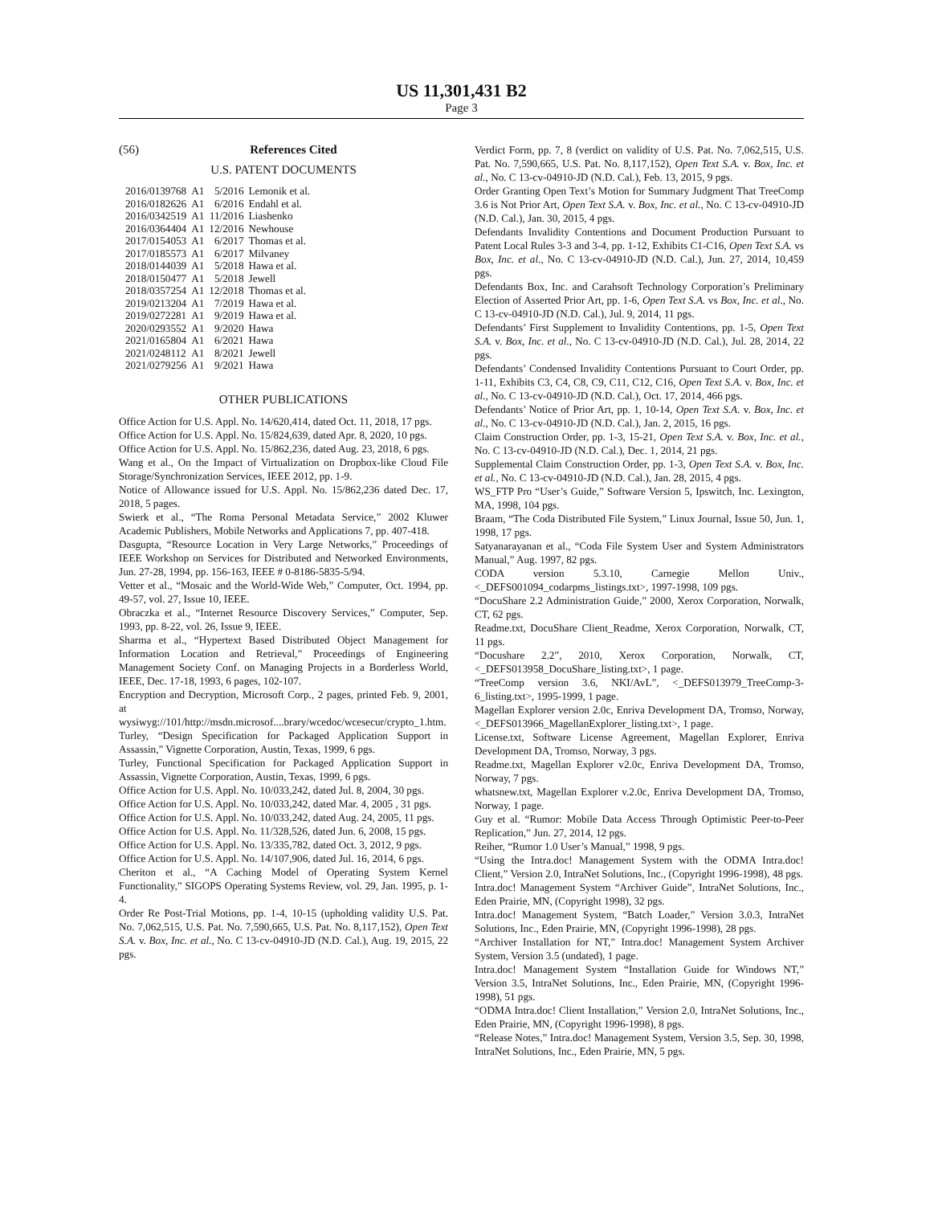US 11,301,431 B2
Page 3
(56) References Cited
U.S. PATENT DOCUMENTS
| 2016/0139768 | A1 | 5/2016 | Lemonik et al. |
| 2016/0182626 | A1 | 6/2016 | Endahl et al. |
| 2016/0342519 | A1 | 11/2016 | Liashenko |
| 2016/0364404 | A1 | 12/2016 | Newhouse |
| 2017/0154053 | A1 | 6/2017 | Thomas et al. |
| 2017/0185573 | A1 | 6/2017 | Milvaney |
| 2018/0144039 | A1 | 5/2018 | Hawa et al. |
| 2018/0150477 | A1 | 5/2018 | Jewell |
| 2018/0357254 | A1 | 12/2018 | Thomas et al. |
| 2019/0213204 | A1 | 7/2019 | Hawa et al. |
| 2019/0272281 | A1 | 9/2019 | Hawa et al. |
| 2020/0293552 | A1 | 9/2020 | Hawa |
| 2021/0165804 | A1 | 6/2021 | Hawa |
| 2021/0248112 | A1 | 8/2021 | Jewell |
| 2021/0279256 | A1 | 9/2021 | Hawa |
OTHER PUBLICATIONS
Office Action for U.S. Appl. No. 14/620,414, dated Oct. 11, 2018, 17 pgs.
Office Action for U.S. Appl. No. 15/824,639, dated Apr. 8, 2020, 10 pgs.
Office Action for U.S. Appl. No. 15/862,236, dated Aug. 23, 2018, 6 pgs.
Wang et al., On the Impact of Virtualization on Dropbox-like Cloud File Storage/Synchronization Services, IEEE 2012, pp. 1-9.
Notice of Allowance issued for U.S. Appl. No. 15/862,236 dated Dec. 17, 2018, 5 pages.
Swierk et al., “The Roma Personal Metadata Service,” 2002 Kluwer Academic Publishers, Mobile Networks and Applications 7, pp. 407-418.
Dasgupta, “Resource Location in Very Large Networks,” Proceedings of IEEE Workshop on Services for Distributed and Networked Environments, Jun. 27-28, 1994, pp. 156-163, IEEE # 0-8186-5835-5/94.
Vetter et al., “Mosaic and the World-Wide Web,” Computer, Oct. 1994, pp. 49-57, vol. 27, Issue 10, IEEE.
Obraczka et al., “Internet Resource Discovery Services,” Computer, Sep. 1993, pp. 8-22, vol. 26, Issue 9, IEEE.
Sharma et al., “Hypertext Based Distributed Object Management for Information Location and Retrieval,” Proceedings of Engineering Management Society Conf. on Managing Projects in a Borderless World, IEEE, Dec. 17-18, 1993, 6 pages, 102-107.
Encryption and Decryption, Microsoft Corp., 2 pages, printed Feb. 9, 2001, at wysiwyg://101/http://msdn.microsof....brary/wcedoc/wcesecur/crypto_1.htm.
Turley, “Design Specification for Packaged Application Support in Assassin,” Vignette Corporation, Austin, Texas, 1999, 6 pgs.
Turley, Functional Specification for Packaged Application Support in Assassin, Vignette Corporation, Austin, Texas, 1999, 6 pgs.
Office Action for U.S. Appl. No. 10/033,242, dated Jul. 8, 2004, 30 pgs.
Office Action for U.S. Appl. No. 10/033,242, dated Mar. 4, 2005 , 31 pgs.
Office Action for U.S. Appl. No. 10/033,242, dated Aug. 24, 2005, 11 pgs.
Office Action for U.S. Appl. No. 11/328,526, dated Jun. 6, 2008, 15 pgs.
Office Action for U.S. Appl. No. 13/335,782, dated Oct. 3, 2012, 9 pgs.
Office Action for U.S. Appl. No. 14/107,906, dated Jul. 16, 2014, 6 pgs.
Cheriton et al., “A Caching Model of Operating System Kernel Functionality,” SIGOPS Operating Systems Review, vol. 29, Jan. 1995, p. 1-4.
Order Re Post-Trial Motions, pp. 1-4, 10-15 (upholding validity U.S. Pat. No. 7,062,515, U.S. Pat. No. 7,590,665, U.S. Pat. No. 8,117,152), Open Text S.A. v. Box, Inc. et al., No. C 13-cv-04910-JD (N.D. Cal.), Aug. 19, 2015, 22 pgs.
Verdict Form, pp. 7, 8 (verdict on validity of U.S. Pat. No. 7,062,515, U.S. Pat. No. 7,590,665, U.S. Pat. No. 8,117,152), Open Text S.A. v. Box, Inc. et al., No. C 13-cv-04910-JD (N.D. Cal.), Feb. 13, 2015, 9 pgs.
Order Granting Open Text’s Motion for Summary Judgment That TreeComp 3.6 is Not Prior Art, Open Text S.A. v. Box, Inc. et al., No. C 13-cv-04910-JD (N.D. Cal.), Jan. 30, 2015, 4 pgs.
Defendants Invalidity Contentions and Document Production Pursuant to Patent Local Rules 3-3 and 3-4, pp. 1-12, Exhibits C1-C16, Open Text S.A. vs Box, Inc. et al., No. C 13-cv-04910-JD (N.D. Cal.), Jun. 27, 2014, 10,459 pgs.
Defendants Box, Inc. and Carahsoft Technology Corporation’s Preliminary Election of Asserted Prior Art, pp. 1-6, Open Text S.A. vs Box, Inc. et al., No. C 13-cv-04910-JD (N.D. Cal.), Jul. 9, 2014, 11 pgs.
Defendants’ First Supplement to Invalidity Contentions, pp. 1-5, Open Text S.A. v. Box, Inc. et al., No. C 13-cv-04910-JD (N.D. Cal.), Jul. 28, 2014, 22 pgs.
Defendants’ Condensed Invalidity Contentions Pursuant to Court Order, pp. 1-11, Exhibits C3, C4, C8, C9, C11, C12, C16, Open Text S.A. v. Box, Inc. et al., No. C 13-cv-04910-JD (N.D. Cal.), Oct. 17, 2014, 466 pgs.
Defendants’ Notice of Prior Art, pp. 1, 10-14, Open Text S.A. v. Box, Inc. et al., No. C 13-cv-04910-JD (N.D. Cal.), Jan. 2, 2015, 16 pgs.
Claim Construction Order, pp. 1-3, 15-21, Open Text S.A. v. Box, Inc. et al., No. C 13-cv-04910-JD (N.D. Cal.), Dec. 1, 2014, 21 pgs.
Supplemental Claim Construction Order, pp. 1-3, Open Text S.A. v. Box, Inc. et al., No. C 13-cv-04910-JD (N.D. Cal.), Jan. 28, 2015, 4 pgs.
WS_FTP Pro “User’s Guide,” Software Version 5, Ipswitch, Inc. Lexington, MA, 1998, 104 pgs.
Braam, “The Coda Distributed File System,” Linux Journal, Issue 50, Jun. 1, 1998, 17 pgs.
Satyanarayanan et al., “Coda File System User and System Administrators Manual,” Aug. 1997, 82 pgs.
CODA version 5.3.10, Carnegie Mellon Univ., <_DEFS001094_codarpms_listings.txt>, 1997-1998, 109 pgs.
“DocuShare 2.2 Administration Guide,” 2000, Xerox Corporation, Norwalk, CT, 62 pgs.
Readme.txt, DocuShare Client_Readme, Xerox Corporation, Norwalk, CT, 11 pgs.
“Docushare 2.2”, 2010, Xerox Corporation, Norwalk, CT, <_DEFS013958_DocuShare_listing.txt>, 1 page.
“TreeComp version 3.6, NKI/AvL”, <_DEFS013979_TreeComp-3-6_listing.txt>, 1995-1999, 1 page.
Magellan Explorer version 2.0c, Enriva Development DA, Tromso, Norway, <_DEFS013966_MagellanExplorer_listing.txt>, 1 page.
License.txt, Software License Agreement, Magellan Explorer, Enriva Development DA, Tromso, Norway, 3 pgs.
Readme.txt, Magellan Explorer v2.0c, Enriva Development DA, Tromso, Norway, 7 pgs.
whatsnew.txt, Magellan Explorer v.2.0c, Enriva Development DA, Tromso, Norway, 1 page.
Guy et al. “Rumor: Mobile Data Access Through Optimistic Peer-to-Peer Replication,” Jun. 27, 2014, 12 pgs.
Reiher, “Rumor 1.0 User’s Manual,” 1998, 9 pgs.
“Using the Intra.doc! Management System with the ODMA Intra.doc! Client,” Version 2.0, IntraNet Solutions, Inc., (Copyright 1996-1998), 48 pgs.
Intra.doc! Management System “Archiver Guide”, IntraNet Solutions, Inc., Eden Prairie, MN, (Copyright 1998), 32 pgs.
Intra.doc! Management System, “Batch Loader,” Version 3.0.3, IntraNet Solutions, Inc., Eden Prairie, MN, (Copyright 1996-1998), 28 pgs.
“Archiver Installation for NT,” Intra.doc! Management System Archiver System, Version 3.5 (undated), 1 page.
Intra.doc! Management System “Installation Guide for Windows NT,” Version 3.5, IntraNet Solutions, Inc., Eden Prairie, MN, (Copyright 1996-1998), 51 pgs.
“ODMA Intra.doc! Client Installation,” Version 2.0, IntraNet Solutions, Inc., Eden Prairie, MN, (Copyright 1996-1998), 8 pgs.
“Release Notes,” Intra.doc! Management System, Version 3.5, Sep. 30, 1998, IntraNet Solutions, Inc., Eden Prairie, MN, 5 pgs.